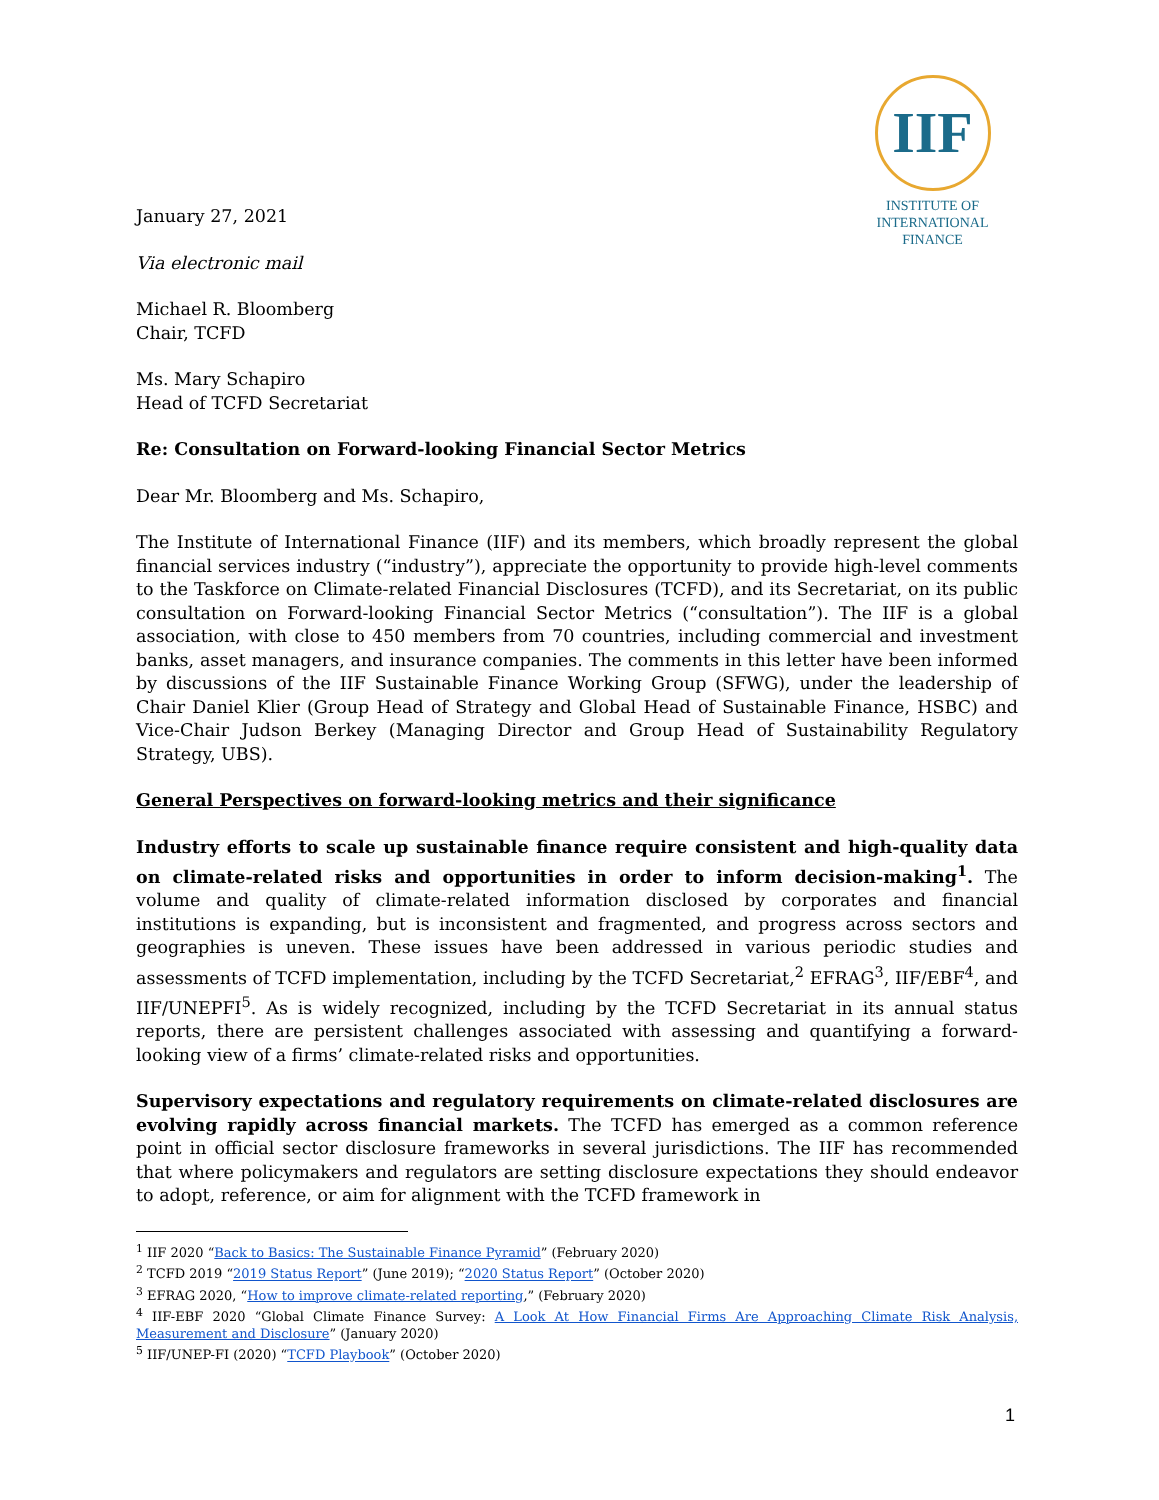IIF
INSTITUTE OF
INTERNATIONAL
FINANCE
January 27, 2021
Via electronic mail
Michael R. Bloomberg
Chair, TCFD
Ms. Mary Schapiro
Head of TCFD Secretariat
Re: Consultation on Forward-looking Financial Sector Metrics
Dear Mr. Bloomberg and Ms. Schapiro,
The Institute of International Finance (IIF) and its members, which broadly represent the global financial services industry (“industry”), appreciate the opportunity to provide high-level comments to the Taskforce on Climate-related Financial Disclosures (TCFD), and its Secretariat, on its public consultation on Forward-looking Financial Sector Metrics (“consultation”). The IIF is a global association, with close to 450 members from 70 countries, including commercial and investment banks, asset managers, and insurance companies. The comments in this letter have been informed by discussions of the IIF Sustainable Finance Working Group (SFWG), under the leadership of Chair Daniel Klier (Group Head of Strategy and Global Head of Sustainable Finance, HSBC) and Vice-Chair Judson Berkey (Managing Director and Group Head of Sustainability Regulatory Strategy, UBS).
General Perspectives on forward-looking metrics and their significance
Industry efforts to scale up sustainable finance require consistent and high-quality data on climate-related risks and opportunities in order to inform decision-making<sup>1</sup>. The volume and quality of climate-related information disclosed by corporates and financial institutions is expanding, but is inconsistent and fragmented, and progress across sectors and geographies is uneven. These issues have been addressed in various periodic studies and assessments of TCFD implementation, including by the TCFD Secretariat,<sup>2</sup> EFRAG<sup>3</sup>, IIF/EBF<sup>4</sup>, and IIF/UNEPFI<sup>5</sup>. As is widely recognized, including by the TCFD Secretariat in its annual status reports, there are persistent challenges associated with assessing and quantifying a forward-looking view of a firms’ climate-related risks and opportunities.
Supervisory expectations and regulatory requirements on climate-related disclosures are evolving rapidly across financial markets. The TCFD has emerged as a common reference point in official sector disclosure frameworks in several jurisdictions. The IIF has recommended that where policymakers and regulators are setting disclosure expectations they should endeavor to adopt, reference, or aim for alignment with the TCFD framework in
<sup>1</sup> IIF 2020 “Back to Basics: The Sustainable Finance Pyramid” (February 2020)
<sup>2</sup> TCFD 2019 “2019 Status Report” (June 2019); “2020 Status Report” (October 2020)
<sup>3</sup> EFRAG 2020, “How to improve climate-related reporting,” (February 2020)
<sup>4</sup> IIF-EBF 2020 “Global Climate Finance Survey: A Look At How Financial Firms Are Approaching Climate Risk Analysis, Measurement and Disclosure” (January 2020)
<sup>5</sup> IIF/UNEP-FI (2020) “TCFD Playbook” (October 2020)
1